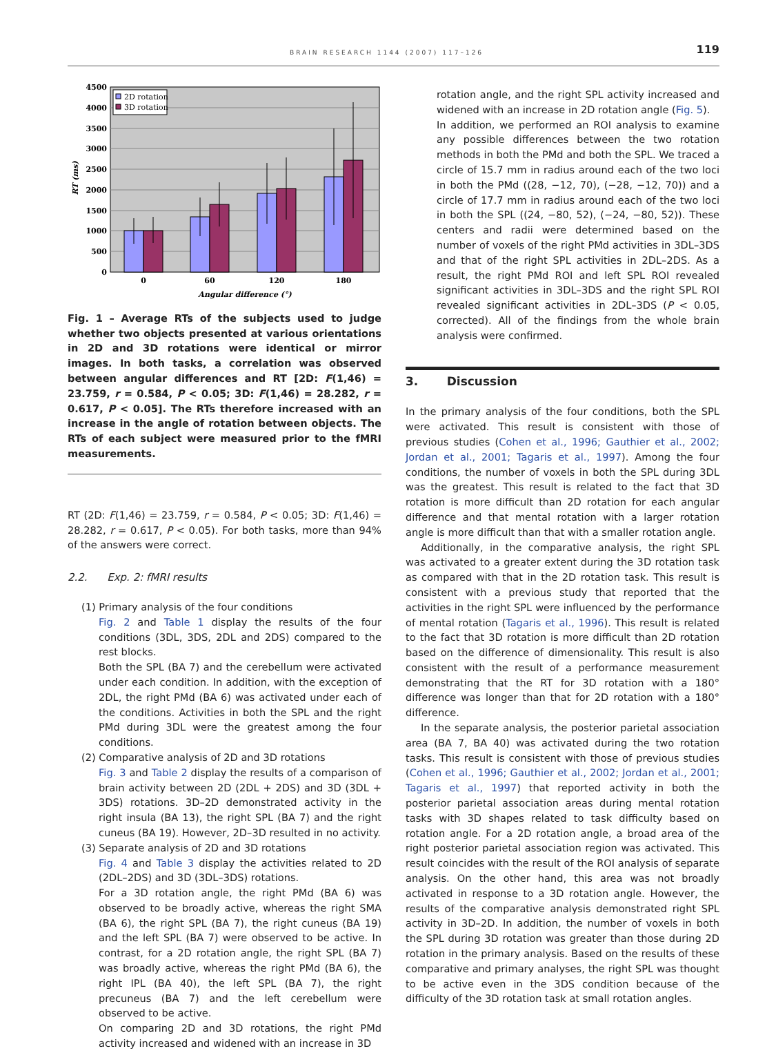BRAIN RESEARCH 1144 (2007) 117–126 119
4500
4000
3500
3000
2500
2000
1500
1000
500
0
2D rotation
3D rotation
0
60
120
180
Angular difference (°)
RT (ms)
Fig. 1 – Average RTs of the subjects used to judge whether two objects presented at various orientations in 2D and 3D rotations were identical or mirror images. In both tasks, a correlation was observed between angular differences and RT [2D: F(1,46) = 23.759, r = 0.584, P < 0.05; 3D: F(1,46) = 28.282, r = 0.617, P < 0.05]. The RTs therefore increased with an increase in the angle of rotation between objects. The RTs of each subject were measured prior to the fMRI measurements.
RT (2D: F(1,46) = 23.759, r = 0.584, P < 0.05; 3D: F(1,46) = 28.282, r = 0.617, P < 0.05). For both tasks, more than 94% of the answers were correct.
2.2. Exp. 2: fMRI results
(1) Primary analysis of the four conditions
Fig. 2 and Table 1 display the results of the four conditions (3DL, 3DS, 2DL and 2DS) compared to the rest blocks.
Both the SPL (BA 7) and the cerebellum were activated under each condition. In addition, with the exception of 2DL, the right PMd (BA 6) was activated under each of the conditions. Activities in both the SPL and the right PMd during 3DL were the greatest among the four conditions.
(2) Comparative analysis of 2D and 3D rotations
Fig. 3 and Table 2 display the results of a comparison of brain activity between 2D (2DL + 2DS) and 3D (3DL + 3DS) rotations. 3D–2D demonstrated activity in the right insula (BA 13), the right SPL (BA 7) and the right cuneus (BA 19). However, 2D–3D resulted in no activity.
(3) Separate analysis of 2D and 3D rotations
Fig. 4 and Table 3 display the activities related to 2D (2DL–2DS) and 3D (3DL–3DS) rotations.
For a 3D rotation angle, the right PMd (BA 6) was observed to be broadly active, whereas the right SMA (BA 6), the right SPL (BA 7), the right cuneus (BA 19) and the left SPL (BA 7) were observed to be active. In contrast, for a 2D rotation angle, the right SPL (BA 7) was broadly active, whereas the right PMd (BA 6), the right IPL (BA 40), the left SPL (BA 7), the right precuneus (BA 7) and the left cerebellum were observed to be active.
On comparing 2D and 3D rotations, the right PMd activity increased and widened with an increase in 3D
rotation angle, and the right SPL activity increased and widened with an increase in 2D rotation angle (Fig. 5).
In addition, we performed an ROI analysis to examine any possible differences between the two rotation methods in both the PMd and both the SPL. We traced a circle of 15.7 mm in radius around each of the two loci in both the PMd ((28, −12, 70), (−28, −12, 70)) and a circle of 17.7 mm in radius around each of the two loci in both the SPL ((24, −80, 52), (−24, −80, 52)). These centers and radii were determined based on the number of voxels of the right PMd activities in 3DL–3DS and that of the right SPL activities in 2DL–2DS. As a result, the right PMd ROI and left SPL ROI revealed significant activities in 3DL–3DS and the right SPL ROI revealed significant activities in 2DL–3DS (P < 0.05, corrected). All of the findings from the whole brain analysis were confirmed.
3. Discussion
In the primary analysis of the four conditions, both the SPL were activated. This result is consistent with those of previous studies (Cohen et al., 1996; Gauthier et al., 2002; Jordan et al., 2001; Tagaris et al., 1997). Among the four conditions, the number of voxels in both the SPL during 3DL was the greatest. This result is related to the fact that 3D rotation is more difficult than 2D rotation for each angular difference and that mental rotation with a larger rotation angle is more difficult than that with a smaller rotation angle.
Additionally, in the comparative analysis, the right SPL was activated to a greater extent during the 3D rotation task as compared with that in the 2D rotation task. This result is consistent with a previous study that reported that the activities in the right SPL were influenced by the performance of mental rotation (Tagaris et al., 1996). This result is related to the fact that 3D rotation is more difficult than 2D rotation based on the difference of dimensionality. This result is also consistent with the result of a performance measurement demonstrating that the RT for 3D rotation with a 180° difference was longer than that for 2D rotation with a 180° difference.
In the separate analysis, the posterior parietal association area (BA 7, BA 40) was activated during the two rotation tasks. This result is consistent with those of previous studies (Cohen et al., 1996; Gauthier et al., 2002; Jordan et al., 2001; Tagaris et al., 1997) that reported activity in both the posterior parietal association areas during mental rotation tasks with 3D shapes related to task difficulty based on rotation angle. For a 2D rotation angle, a broad area of the right posterior parietal association region was activated. This result coincides with the result of the ROI analysis of separate analysis. On the other hand, this area was not broadly activated in response to a 3D rotation angle. However, the results of the comparative analysis demonstrated right SPL activity in 3D–2D. In addition, the number of voxels in both the SPL during 3D rotation was greater than those during 2D rotation in the primary analysis. Based on the results of these comparative and primary analyses, the right SPL was thought to be active even in the 3DS condition because of the difficulty of the 3D rotation task at small rotation angles.